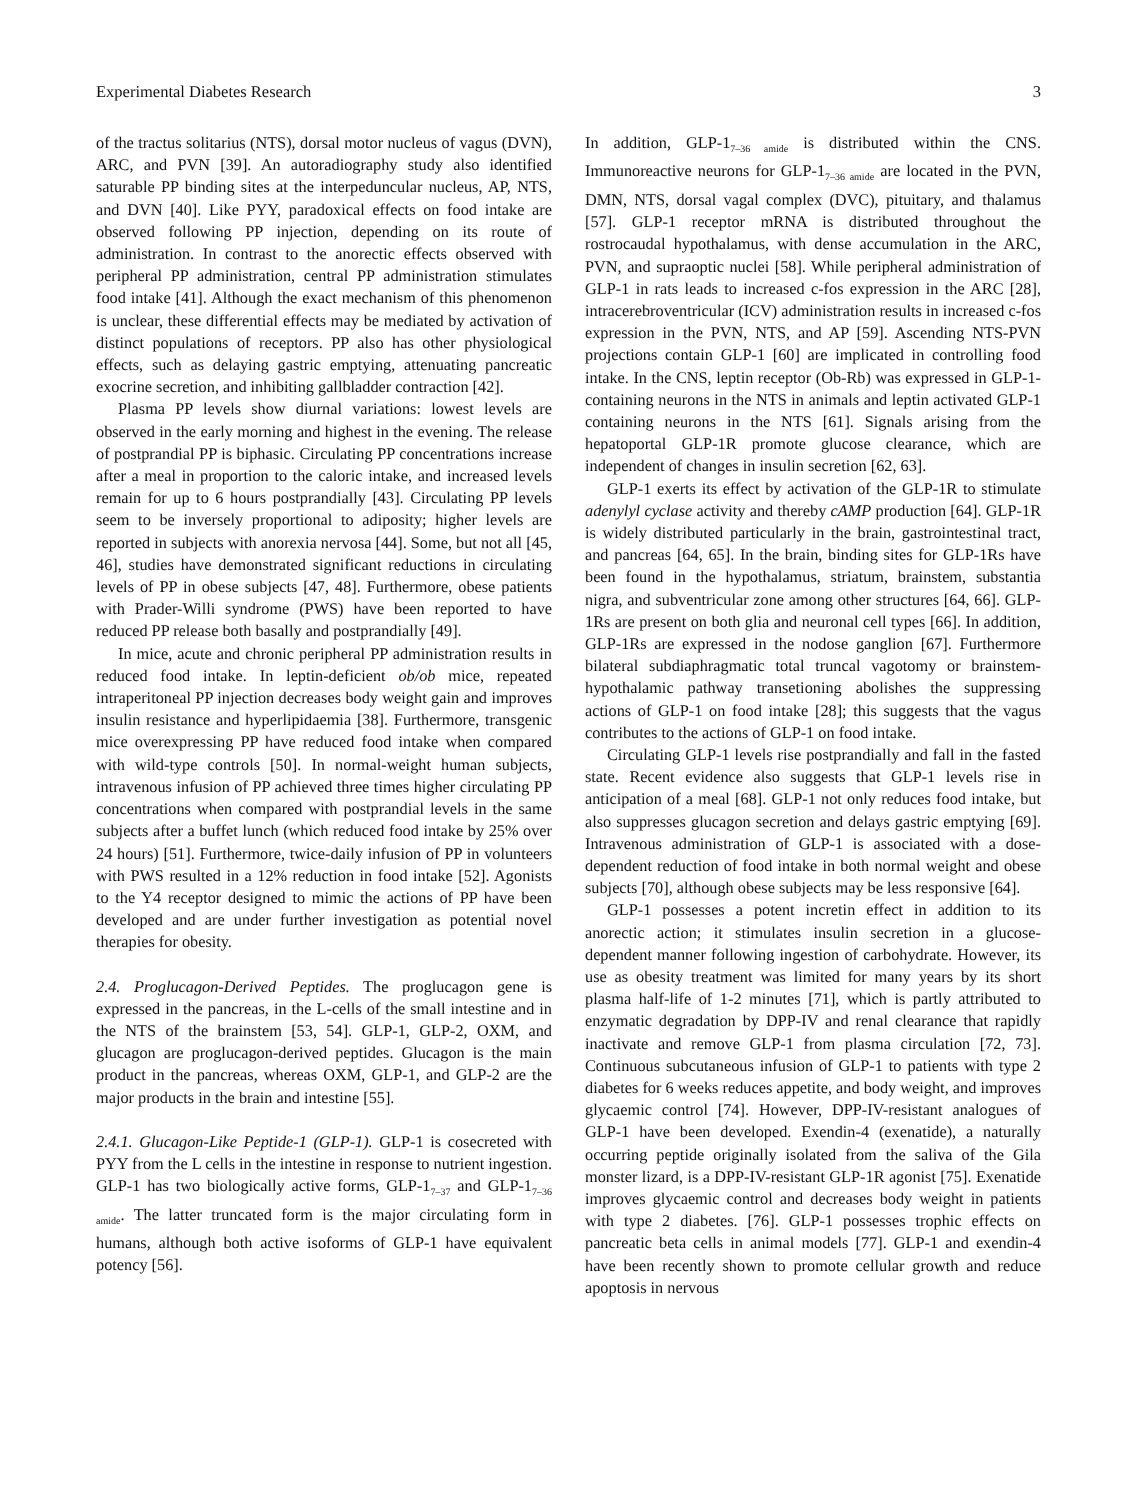Experimental Diabetes Research 3
of the tractus solitarius (NTS), dorsal motor nucleus of vagus (DVN), ARC, and PVN [39]. An autoradiography study also identified saturable PP binding sites at the interpeduncular nucleus, AP, NTS, and DVN [40]. Like PYY, paradoxical effects on food intake are observed following PP injection, depending on its route of administration. In contrast to the anorectic effects observed with peripheral PP administration, central PP administration stimulates food intake [41]. Although the exact mechanism of this phenomenon is unclear, these differential effects may be mediated by activation of distinct populations of receptors. PP also has other physiological effects, such as delaying gastric emptying, attenuating pancreatic exocrine secretion, and inhibiting gallbladder contraction [42].
Plasma PP levels show diurnal variations: lowest levels are observed in the early morning and highest in the evening. The release of postprandial PP is biphasic. Circulating PP concentrations increase after a meal in proportion to the caloric intake, and increased levels remain for up to 6 hours postprandially [43]. Circulating PP levels seem to be inversely proportional to adiposity; higher levels are reported in subjects with anorexia nervosa [44]. Some, but not all [45, 46], studies have demonstrated significant reductions in circulating levels of PP in obese subjects [47, 48]. Furthermore, obese patients with Prader-Willi syndrome (PWS) have been reported to have reduced PP release both basally and postprandially [49].
In mice, acute and chronic peripheral PP administration results in reduced food intake. In leptin-deficient ob/ob mice, repeated intraperitoneal PP injection decreases body weight gain and improves insulin resistance and hyperlipidaemia [38]. Furthermore, transgenic mice overexpressing PP have reduced food intake when compared with wild-type controls [50]. In normal-weight human subjects, intravenous infusion of PP achieved three times higher circulating PP concentrations when compared with postprandial levels in the same subjects after a buffet lunch (which reduced food intake by 25% over 24 hours) [51]. Furthermore, twice-daily infusion of PP in volunteers with PWS resulted in a 12% reduction in food intake [52]. Agonists to the Y4 receptor designed to mimic the actions of PP have been developed and are under further investigation as potential novel therapies for obesity.
2.4. Proglucagon-Derived Peptides. The proglucagon gene is expressed in the pancreas, in the L-cells of the small intestine and in the NTS of the brainstem [53, 54]. GLP-1, GLP-2, OXM, and glucagon are proglucagon-derived peptides. Glucagon is the main product in the pancreas, whereas OXM, GLP-1, and GLP-2 are the major products in the brain and intestine [55].
2.4.1. Glucagon-Like Peptide-1 (GLP-1). GLP-1 is cosecreted with PYY from the L cells in the intestine in response to nutrient ingestion. GLP-1 has two biologically active forms, GLP-1<sub>7–37</sub> and GLP-1<sub>7–36 amide</sub>. The latter truncated form is the major circulating form in humans, although both active isoforms of GLP-1 have equivalent potency [56].
In addition, GLP-1<sub>7–36 amide</sub> is distributed within the CNS. Immunoreactive neurons for GLP-1<sub>7–36 amide</sub> are located in the PVN, DMN, NTS, dorsal vagal complex (DVC), pituitary, and thalamus [57]. GLP-1 receptor mRNA is distributed throughout the rostrocaudal hypothalamus, with dense accumulation in the ARC, PVN, and supraoptic nuclei [58]. While peripheral administration of GLP-1 in rats leads to increased c-fos expression in the ARC [28], intracerebroventricular (ICV) administration results in increased c-fos expression in the PVN, NTS, and AP [59]. Ascending NTS-PVN projections contain GLP-1 [60] are implicated in controlling food intake. In the CNS, leptin receptor (Ob-Rb) was expressed in GLP-1-containing neurons in the NTS in animals and leptin activated GLP-1 containing neurons in the NTS [61]. Signals arising from the hepatoportal GLP-1R promote glucose clearance, which are independent of changes in insulin secretion [62, 63].
GLP-1 exerts its effect by activation of the GLP-1R to stimulate adenylyl cyclase activity and thereby cAMP production [64]. GLP-1R is widely distributed particularly in the brain, gastrointestinal tract, and pancreas [64, 65]. In the brain, binding sites for GLP-1Rs have been found in the hypothalamus, striatum, brainstem, substantia nigra, and subventricular zone among other structures [64, 66]. GLP-1Rs are present on both glia and neuronal cell types [66]. In addition, GLP-1Rs are expressed in the nodose ganglion [67]. Furthermore bilateral subdiaphragmatic total truncal vagotomy or brainstem-hypothalamic pathway transetioning abolishes the suppressing actions of GLP-1 on food intake [28]; this suggests that the vagus contributes to the actions of GLP-1 on food intake.
Circulating GLP-1 levels rise postprandially and fall in the fasted state. Recent evidence also suggests that GLP-1 levels rise in anticipation of a meal [68]. GLP-1 not only reduces food intake, but also suppresses glucagon secretion and delays gastric emptying [69]. Intravenous administration of GLP-1 is associated with a dose-dependent reduction of food intake in both normal weight and obese subjects [70], although obese subjects may be less responsive [64].
GLP-1 possesses a potent incretin effect in addition to its anorectic action; it stimulates insulin secretion in a glucose-dependent manner following ingestion of carbohydrate. However, its use as obesity treatment was limited for many years by its short plasma half-life of 1-2 minutes [71], which is partly attributed to enzymatic degradation by DPP-IV and renal clearance that rapidly inactivate and remove GLP-1 from plasma circulation [72, 73]. Continuous subcutaneous infusion of GLP-1 to patients with type 2 diabetes for 6 weeks reduces appetite, and body weight, and improves glycaemic control [74]. However, DPP-IV-resistant analogues of GLP-1 have been developed. Exendin-4 (exenatide), a naturally occurring peptide originally isolated from the saliva of the Gila monster lizard, is a DPP-IV-resistant GLP-1R agonist [75]. Exenatide improves glycaemic control and decreases body weight in patients with type 2 diabetes. [76]. GLP-1 possesses trophic effects on pancreatic beta cells in animal models [77]. GLP-1 and exendin-4 have been recently shown to promote cellular growth and reduce apoptosis in nervous